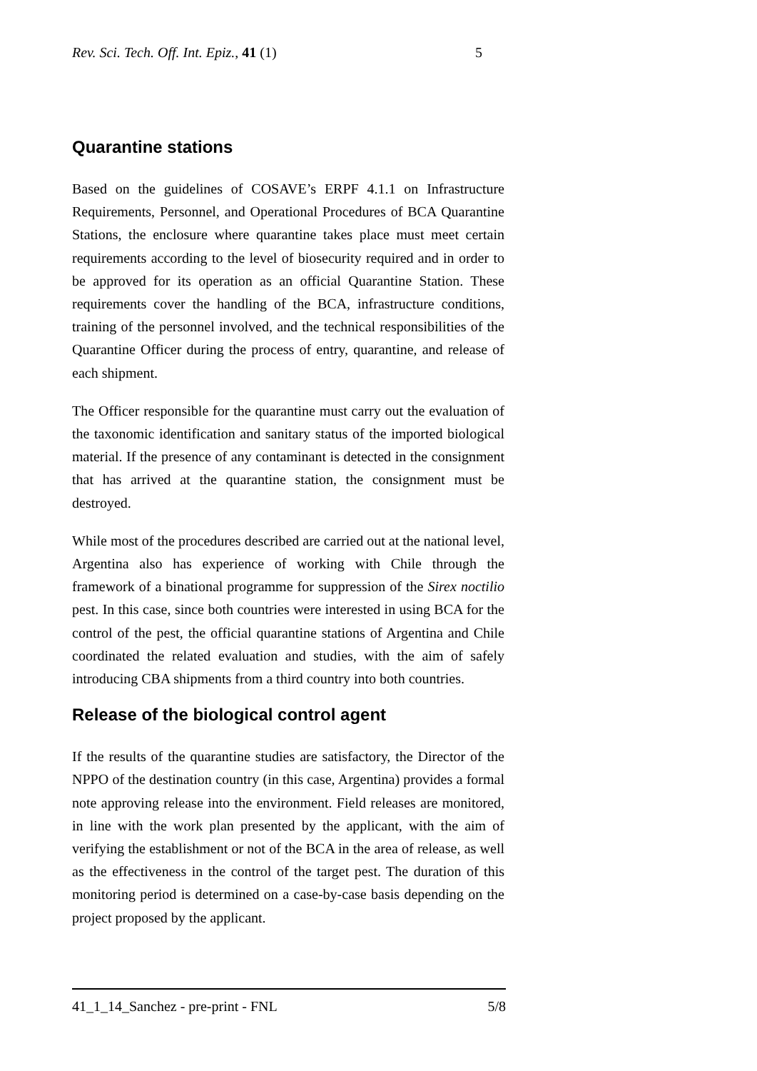Rev. Sci. Tech. Off. Int. Epiz., 41 (1) 5
Quarantine stations
Based on the guidelines of COSAVE’s ERPF 4.1.1 on Infrastructure Requirements, Personnel, and Operational Procedures of BCA Quarantine Stations, the enclosure where quarantine takes place must meet certain requirements according to the level of biosecurity required and in order to be approved for its operation as an official Quarantine Station. These requirements cover the handling of the BCA, infrastructure conditions, training of the personnel involved, and the technical responsibilities of the Quarantine Officer during the process of entry, quarantine, and release of each shipment.
The Officer responsible for the quarantine must carry out the evaluation of the taxonomic identification and sanitary status of the imported biological material. If the presence of any contaminant is detected in the consignment that has arrived at the quarantine station, the consignment must be destroyed.
While most of the procedures described are carried out at the national level, Argentina also has experience of working with Chile through the framework of a binational programme for suppression of the Sirex noctilio pest. In this case, since both countries were interested in using BCA for the control of the pest, the official quarantine stations of Argentina and Chile coordinated the related evaluation and studies, with the aim of safely introducing CBA shipments from a third country into both countries.
Release of the biological control agent
If the results of the quarantine studies are satisfactory, the Director of the NPPO of the destination country (in this case, Argentina) provides a formal note approving release into the environment. Field releases are monitored, in line with the work plan presented by the applicant, with the aim of verifying the establishment or not of the BCA in the area of release, as well as the effectiveness in the control of the target pest. The duration of this monitoring period is determined on a case-by-case basis depending on the project proposed by the applicant.
41_1_14_Sanchez - pre-print - FNL 5/8